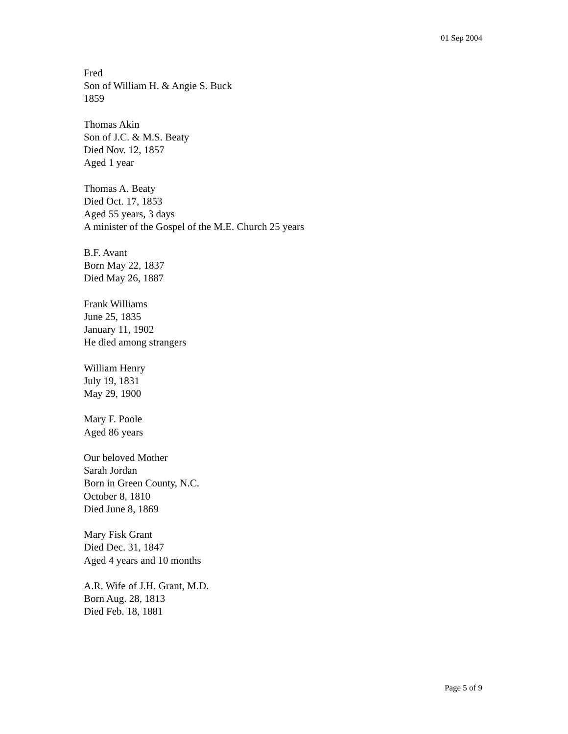01 Sep 2004
Fred
Son of William H. & Angie S. Buck
1859
Thomas Akin
Son of J.C. & M.S. Beaty
Died Nov. 12, 1857
Aged 1 year
Thomas A. Beaty
Died Oct. 17, 1853
Aged 55 years, 3 days
A minister of the Gospel of the M.E. Church 25 years
B.F. Avant
Born May 22, 1837
Died May 26, 1887
Frank Williams
June 25, 1835
January 11, 1902
He died among strangers
William Henry
July 19, 1831
May 29, 1900
Mary F. Poole
Aged 86 years
Our beloved Mother
Sarah Jordan
Born in Green County, N.C.
October 8, 1810
Died June 8, 1869
Mary Fisk Grant
Died Dec. 31, 1847
Aged 4 years and 10 months
A.R. Wife of J.H. Grant, M.D.
Born Aug. 28, 1813
Died Feb. 18, 1881
Page 5 of 9